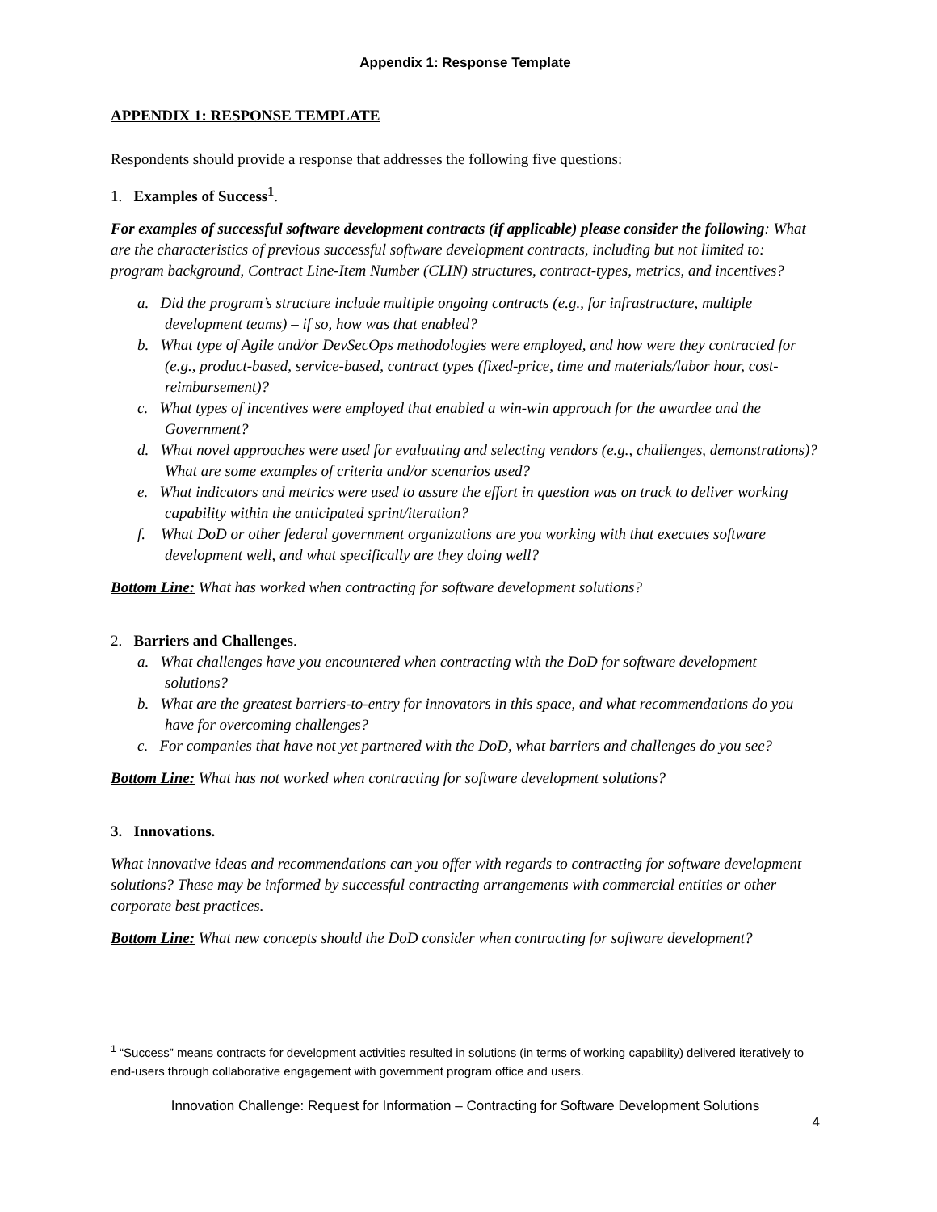Appendix 1: Response Template
APPENDIX 1: RESPONSE TEMPLATE
Respondents should provide a response that addresses the following five questions:
1. Examples of Success<sup>1</sup>.
For examples of successful software development contracts (if applicable) please consider the following: What are the characteristics of previous successful software development contracts, including but not limited to: program background, Contract Line-Item Number (CLIN) structures, contract-types, metrics, and incentives?
a. Did the program’s structure include multiple ongoing contracts (e.g., for infrastructure, multiple development teams) – if so, how was that enabled?
b. What type of Agile and/or DevSecOps methodologies were employed, and how were they contracted for (e.g., product-based, service-based, contract types (fixed-price, time and materials/labor hour, cost-reimbursement)?
c. What types of incentives were employed that enabled a win-win approach for the awardee and the Government?
d. What novel approaches were used for evaluating and selecting vendors (e.g., challenges, demonstrations)? What are some examples of criteria and/or scenarios used?
e. What indicators and metrics were used to assure the effort in question was on track to deliver working capability within the anticipated sprint/iteration?
f. What DoD or other federal government organizations are you working with that executes software development well, and what specifically are they doing well?
Bottom Line: What has worked when contracting for software development solutions?
2. Barriers and Challenges.
a. What challenges have you encountered when contracting with the DoD for software development solutions?
b. What are the greatest barriers-to-entry for innovators in this space, and what recommendations do you have for overcoming challenges?
c. For companies that have not yet partnered with the DoD, what barriers and challenges do you see?
Bottom Line: What has not worked when contracting for software development solutions?
3. Innovations.
What innovative ideas and recommendations can you offer with regards to contracting for software development solutions? These may be informed by successful contracting arrangements with commercial entities or other corporate best practices.
Bottom Line: What new concepts should the DoD consider when contracting for software development?
<sup>1</sup> “Success” means contracts for development activities resulted in solutions (in terms of working capability) delivered iteratively to end-users through collaborative engagement with government program office and users.
Innovation Challenge: Request for Information – Contracting for Software Development Solutions
4